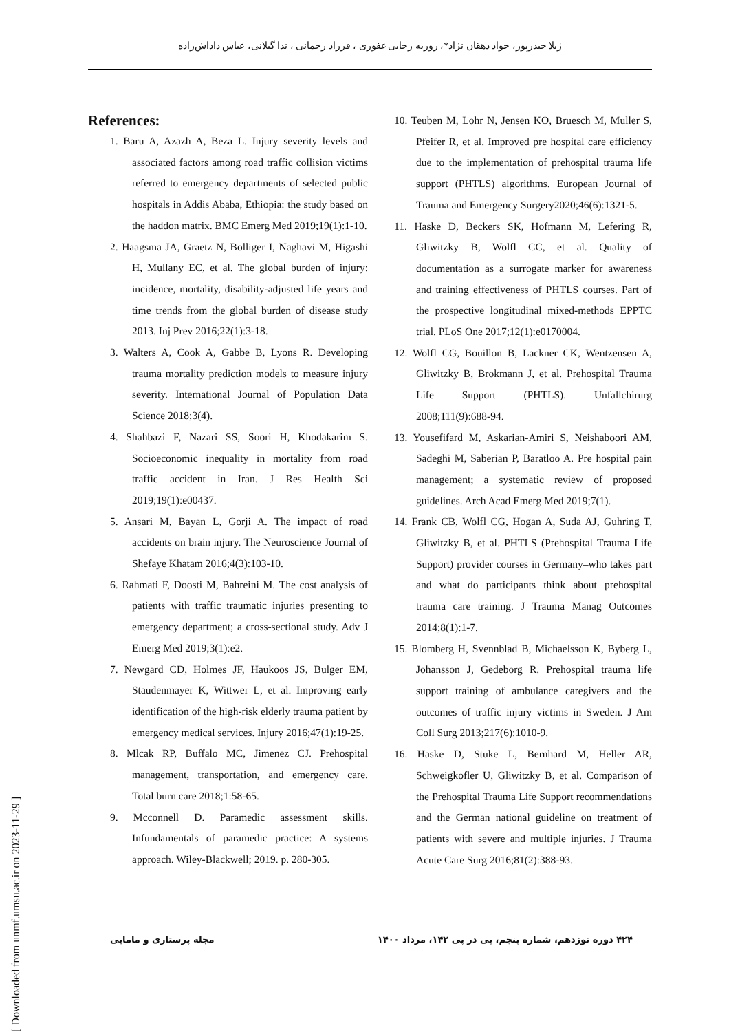ژیلا حیدرپور، جواد دهقان نژاد*، روزبه رجایی غفوری ، فرزاد رحمانی ، ندا گیلانی، عباس داداش‌زاده
References:
1. Baru A, Azazh A, Beza L. Injury severity levels and associated factors among road traffic collision victims referred to emergency departments of selected public hospitals in Addis Ababa, Ethiopia: the study based on the haddon matrix. BMC Emerg Med 2019;19(1):1-10.
2. Haagsma JA, Graetz N, Bolliger I, Naghavi M, Higashi H, Mullany EC, et al. The global burden of injury: incidence, mortality, disability-adjusted life years and time trends from the global burden of disease study 2013. Inj Prev 2016;22(1):3-18.
3. Walters A, Cook A, Gabbe B, Lyons R. Developing trauma mortality prediction models to measure injury severity. International Journal of Population Data Science 2018;3(4).
4. Shahbazi F, Nazari SS, Soori H, Khodakarim S. Socioeconomic inequality in mortality from road traffic accident in Iran. J Res Health Sci 2019;19(1):e00437.
5. Ansari M, Bayan L, Gorji A. The impact of road accidents on brain injury. The Neuroscience Journal of Shefaye Khatam 2016;4(3):103-10.
6. Rahmati F, Doosti M, Bahreini M. The cost analysis of patients with traffic traumatic injuries presenting to emergency department; a cross-sectional study. Adv J Emerg Med 2019;3(1):e2.
7. Newgard CD, Holmes JF, Haukoos JS, Bulger EM, Staudenmayer K, Wittwer L, et al. Improving early identification of the high-risk elderly trauma patient by emergency medical services. Injury 2016;47(1):19-25.
8. Mlcak RP, Buffalo MC, Jimenez CJ. Prehospital management, transportation, and emergency care. Total burn care 2018;1:58-65.
9. Mcconnell D. Paramedic assessment skills. Infundamentals of paramedic practice: A systems approach. Wiley-Blackwell; 2019. p. 280-305.
10. Teuben M, Lohr N, Jensen KO, Bruesch M, Muller S, Pfeifer R, et al. Improved pre hospital care efficiency due to the implementation of prehospital trauma life support (PHTLS) algorithms. European Journal of Trauma and Emergency Surgery2020;46(6):1321-5.
11. Haske D, Beckers SK, Hofmann M, Lefering R, Gliwitzky B, Wolfl CC, et al. Quality of documentation as a surrogate marker for awareness and training effectiveness of PHTLS courses. Part of the prospective longitudinal mixed-methods EPPTC trial. PLoS One 2017;12(1):e0170004.
12. Wolfl CG, Bouillon B, Lackner CK, Wentzensen A, Gliwitzky B, Brokmann J, et al. Prehospital Trauma Life Support (PHTLS). Unfallchirurg 2008;111(9):688-94.
13. Yousefifard M, Askarian-Amiri S, Neishaboori AM, Sadeghi M, Saberian P, Baratloo A. Pre hospital pain management; a systematic review of proposed guidelines. Arch Acad Emerg Med 2019;7(1).
14. Frank CB, Wolfl CG, Hogan A, Suda AJ, Guhring T, Gliwitzky B, et al. PHTLS (Prehospital Trauma Life Support) provider courses in Germany–who takes part and what do participants think about prehospital trauma care training. J Trauma Manag Outcomes 2014;8(1):1-7.
15. Blomberg H, Svennblad B, Michaelsson K, Byberg L, Johansson J, Gedeborg R. Prehospital trauma life support training of ambulance caregivers and the outcomes of traffic injury victims in Sweden. J Am Coll Surg 2013;217(6):1010-9.
16. Haske D, Stuke L, Bernhard M, Heller AR, Schweigkofler U, Gliwitzky B, et al. Comparison of the Prehospital Trauma Life Support recommendations and the German national guideline on treatment of patients with severe and multiple injuries. J Trauma Acute Care Surg 2016;81(2):388-93.
[ Downloaded from unmf.umsu.ac.ir on 2023-11-29 ]
۴۲۴ دوره نوزدهم، شماره پنجم، پی در پی ۱۴۲، مرداد ۱۴۰۰ مجله پرستاری و مامایی